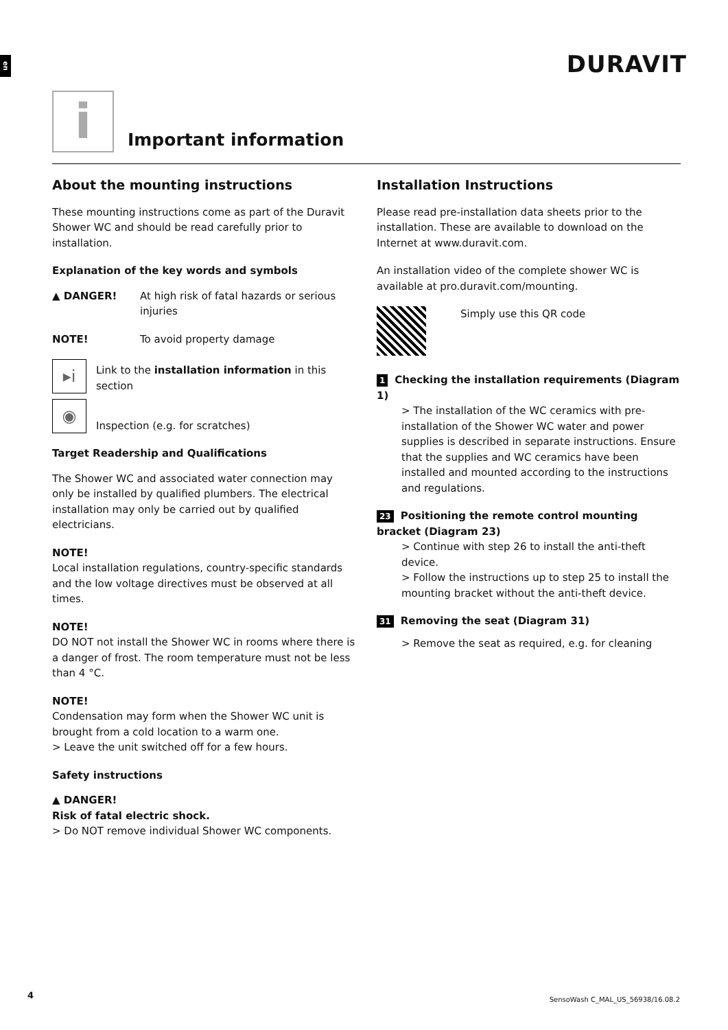en
DURAVIT
i
Important information
About the mounting instructions
These mounting instructions come as part of the Duravit Shower WC and should be read carefully prior to installation.
Explanation of the key words and symbols
▲ DANGER! At high risk of fatal hazards or serious injuries
NOTE! To avoid property damage
▸i
Link to the installation information in this section
◉
Inspection (e.g. for scratches)
Target Readership and Qualifications
The Shower WC and associated water connection may only be installed by qualified plumbers. The electrical installation may only be carried out by qualified electricians.
NOTE!
Local installation regulations, country-specific standards and the low voltage directives must be observed at all times.
NOTE!
DO NOT not install the Shower WC in rooms where there is a danger of frost. The room temperature must not be less than 4 °C.
NOTE!
Condensation may form when the Shower WC unit is brought from a cold location to a warm one.
> Leave the unit switched off for a few hours.
Safety instructions
▲ DANGER!
Risk of fatal electric shock.
> Do NOT remove individual Shower WC components.
Installation Instructions
Please read pre-installation data sheets prior to the installation. These are available to download on the Internet at www.duravit.com.
An installation video of the complete shower WC is available at pro.duravit.com/mounting.
Simply use this QR code
1 Checking the installation requirements (Diagram 1)
> The installation of the WC ceramics with pre-installation of the Shower WC water and power supplies is described in separate instructions. Ensure that the supplies and WC ceramics have been installed and mounted according to the instructions and regulations.
23 Positioning the remote control mounting bracket (Diagram 23)
> Continue with step 26 to install the anti-theft device.
> Follow the instructions up to step 25 to install the mounting bracket without the anti-theft device.
31 Removing the seat (Diagram 31)
> Remove the seat as required, e.g. for cleaning
4
SensoWash C_MAL_US_56938/16.08.2